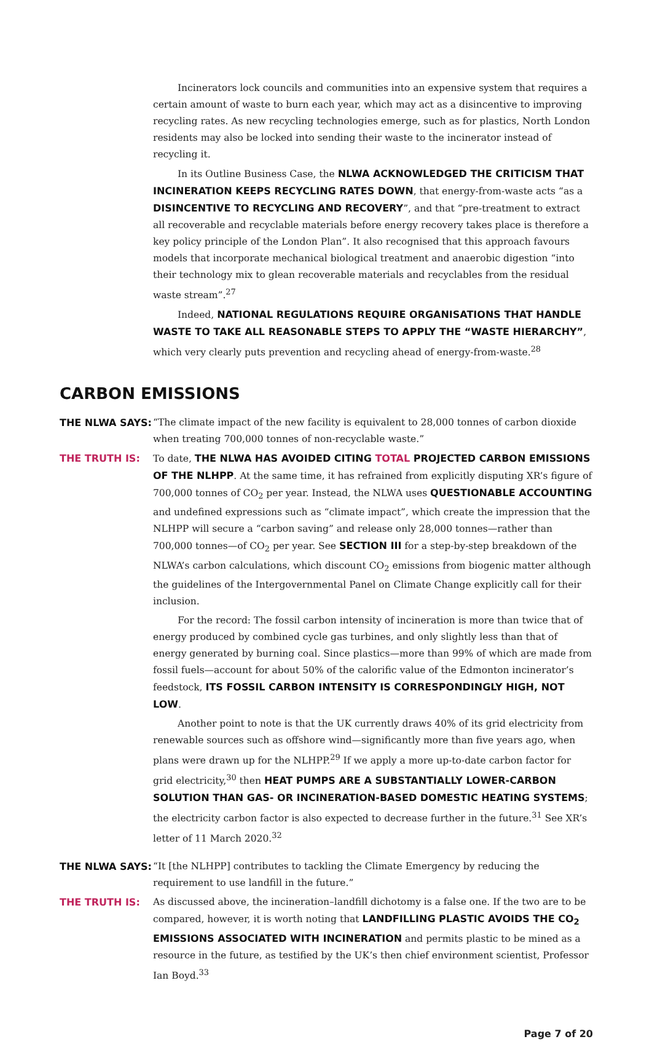Incinerators lock councils and communities into an expensive system that requires a certain amount of waste to burn each year, which may act as a disincentive to improving recycling rates. As new recycling technologies emerge, such as for plastics, North London residents may also be locked into sending their waste to the incinerator instead of recycling it.
In its Outline Business Case, the NLWA ACKNOWLEDGED THE CRITICISM THAT INCINERATION KEEPS RECYCLING RATES DOWN, that energy-from-waste acts “as a DISINCENTIVE TO RECYCLING AND RECOVERY”, and that “pre-treatment to extract all recoverable and recyclable materials before energy recovery takes place is therefore a key policy principle of the London Plan”. It also recognised that this approach favours models that incorporate mechanical biological treatment and anaerobic digestion “into their technology mix to glean recoverable materials and recyclables from the residual waste stream”.<sup>27</sup>
Indeed, NATIONAL REGULATIONS REQUIRE ORGANISATIONS THAT HANDLE WASTE TO TAKE ALL REASONABLE STEPS TO APPLY THE “WASTE HIERARCHY”, which very clearly puts prevention and recycling ahead of energy-from-waste.<sup>28</sup>
CARBON EMISSIONS
THE NLWA SAYS: “The climate impact of the new facility is equivalent to 28,000 tonnes of carbon dioxide when treating 700,000 tonnes of non-recyclable waste.”
THE TRUTH IS: To date, THE NLWA HAS AVOIDED CITING TOTAL PROJECTED CARBON EMISSIONS OF THE NLHPP. At the same time, it has refrained from explicitly disputing XR’s figure of 700,000 tonnes of CO<sub>2</sub> per year. Instead, the NLWA uses QUESTIONABLE ACCOUNTING and undefined expressions such as “climate impact”, which create the impression that the NLHPP will secure a “carbon saving” and release only 28,000 tonnes—rather than 700,000 tonnes—of CO<sub>2</sub> per year. See SECTION III for a step-by-step breakdown of the NLWA’s carbon calculations, which discount CO<sub>2</sub> emissions from biogenic matter although the guidelines of the Intergovernmental Panel on Climate Change explicitly call for their inclusion.
For the record: The fossil carbon intensity of incineration is more than twice that of energy produced by combined cycle gas turbines, and only slightly less than that of energy generated by burning coal. Since plastics—more than 99% of which are made from fossil fuels—account for about 50% of the calorific value of the Edmonton incinerator’s feedstock, ITS FOSSIL CARBON INTENSITY IS CORRESPONDINGLY HIGH, NOT LOW.
Another point to note is that the UK currently draws 40% of its grid electricity from renewable sources such as offshore wind—significantly more than five years ago, when plans were drawn up for the NLHPP.<sup>29</sup> If we apply a more up-to-date carbon factor for grid electricity,<sup>30</sup> then HEAT PUMPS ARE A SUBSTANTIALLY LOWER-CARBON SOLUTION THAN GAS- OR INCINERATION-BASED DOMESTIC HEATING SYSTEMS; the electricity carbon factor is also expected to decrease further in the future.<sup>31</sup> See XR’s letter of 11 March 2020.<sup>32</sup>
THE NLWA SAYS: “It [the NLHPP] contributes to tackling the Climate Emergency by reducing the requirement to use landfill in the future.”
THE TRUTH IS: As discussed above, the incineration–landfill dichotomy is a false one. If the two are to be compared, however, it is worth noting that LANDFILLING PLASTIC AVOIDS THE CO<sub>2</sub> EMISSIONS ASSOCIATED WITH INCINERATION and permits plastic to be mined as a resource in the future, as testified by the UK’s then chief environment scientist, Professor Ian Boyd.<sup>33</sup>
Page 7 of 20